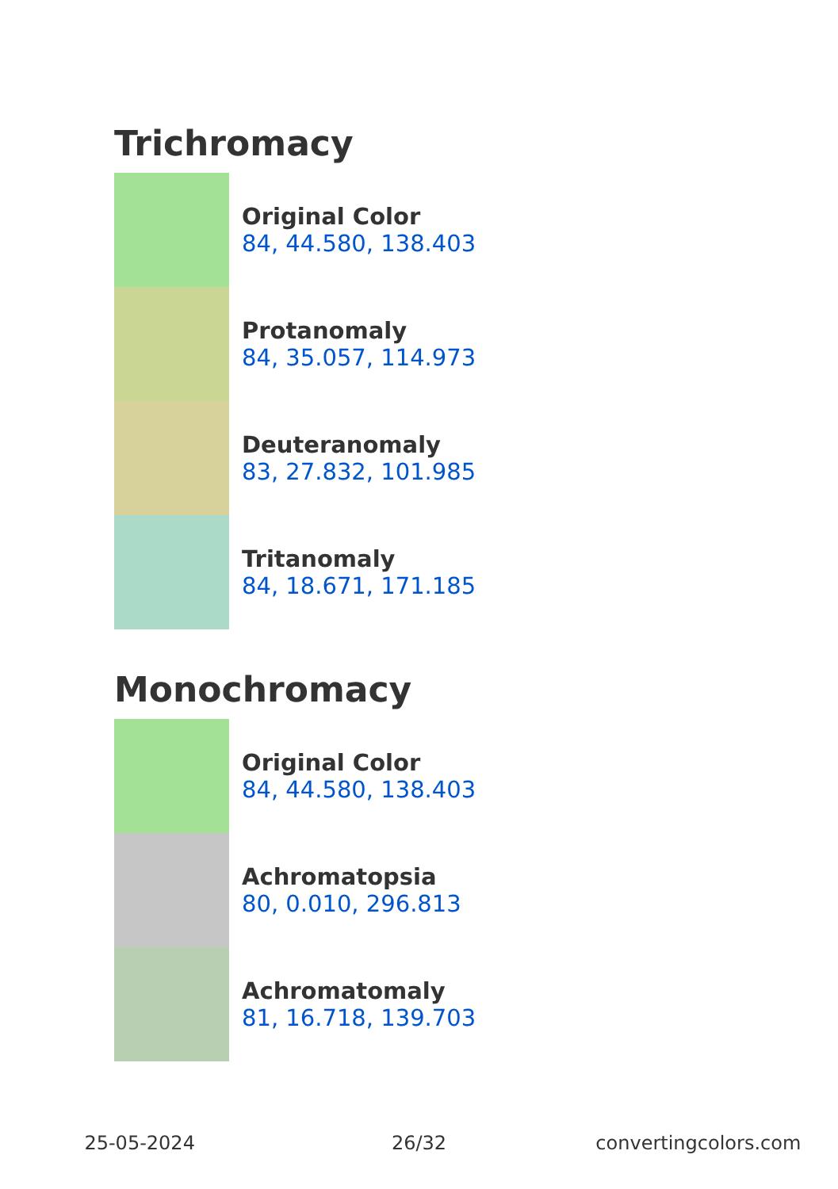Trichromacy
Original Color
84, 44.580, 138.403
Protanomaly
84, 35.057, 114.973
Deuteranomaly
83, 27.832, 101.985
Tritanomaly
84, 18.671, 171.185
Monochromacy
Original Color
84, 44.580, 138.403
Achromatopsia
80, 0.010, 296.813
Achromatomaly
81, 16.718, 139.703
25-05-2024 26/32 convertingcolors.com